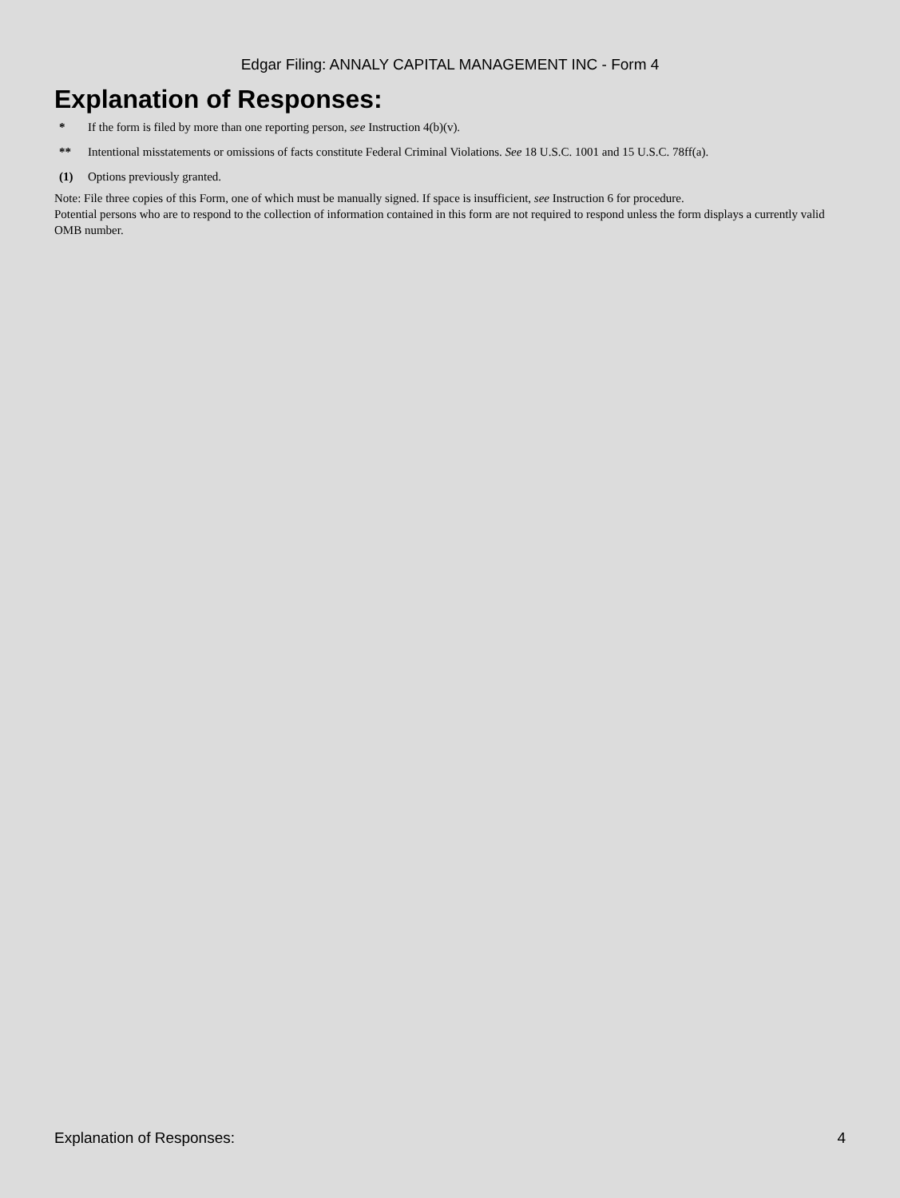Edgar Filing: ANNALY CAPITAL MANAGEMENT INC - Form 4
Explanation of Responses:
* If the form is filed by more than one reporting person, see Instruction 4(b)(v).
** Intentional misstatements or omissions of facts constitute Federal Criminal Violations. See 18 U.S.C. 1001 and 15 U.S.C. 78ff(a).
(1) Options previously granted.
Note: File three copies of this Form, one of which must be manually signed. If space is insufficient, see Instruction 6 for procedure.
Potential persons who are to respond to the collection of information contained in this form are not required to respond unless the form displays a currently valid OMB number.
Explanation of Responses: 4